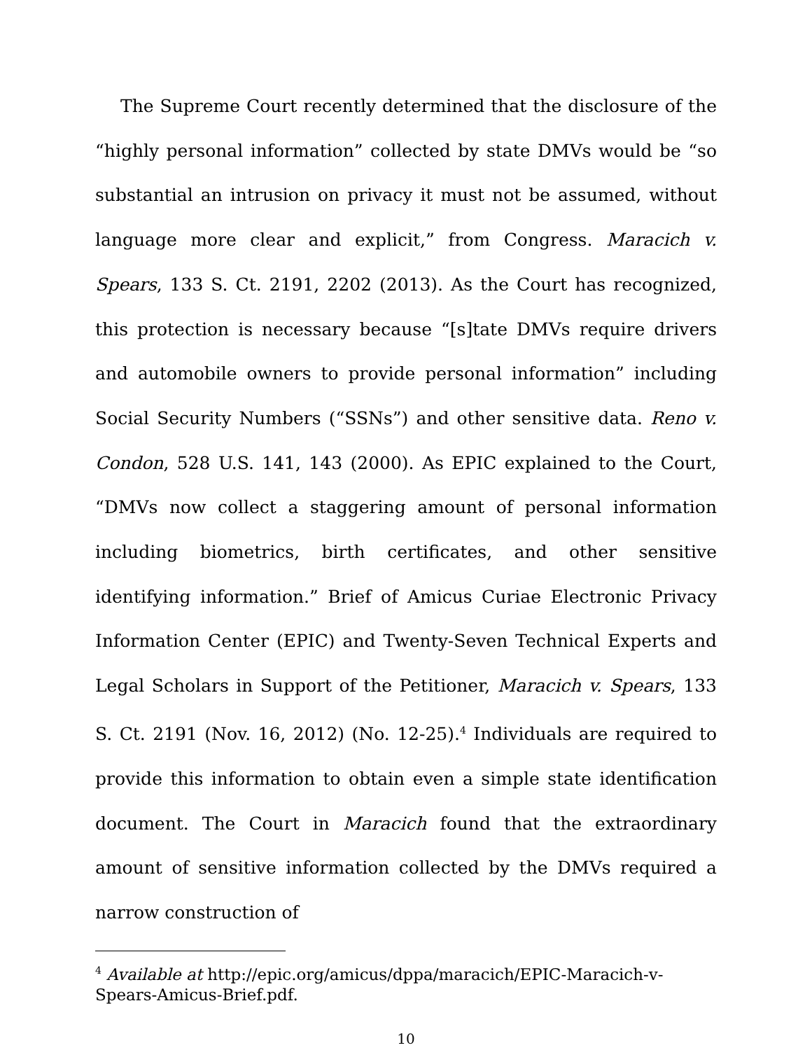The Supreme Court recently determined that the disclosure of the “highly personal information” collected by state DMVs would be “so substantial an intrusion on privacy it must not be assumed, without language more clear and explicit,” from Congress. Maracich v. Spears, 133 S. Ct. 2191, 2202 (2013). As the Court has recognized, this protection is necessary because “[s]tate DMVs require drivers and automobile owners to provide personal information” including Social Security Numbers (“SSNs”) and other sensitive data. Reno v. Condon, 528 U.S. 141, 143 (2000). As EPIC explained to the Court, “DMVs now collect a staggering amount of personal information including biometrics, birth certificates, and other sensitive identifying information.” Brief of Amicus Curiae Electronic Privacy Information Center (EPIC) and Twenty-Seven Technical Experts and Legal Scholars in Support of the Petitioner, Maracich v. Spears, 133 S. Ct. 2191 (Nov. 16, 2012) (No. 12-25).<sup>4</sup> Individuals are required to provide this information to obtain even a simple state identification document. The Court in Maracich found that the extraordinary amount of sensitive information collected by the DMVs required a narrow construction of
<sup>4</sup> Available at http://epic.org/amicus/dppa/maracich/EPIC-Maracich-v-Spears-Amicus-Brief.pdf.
10